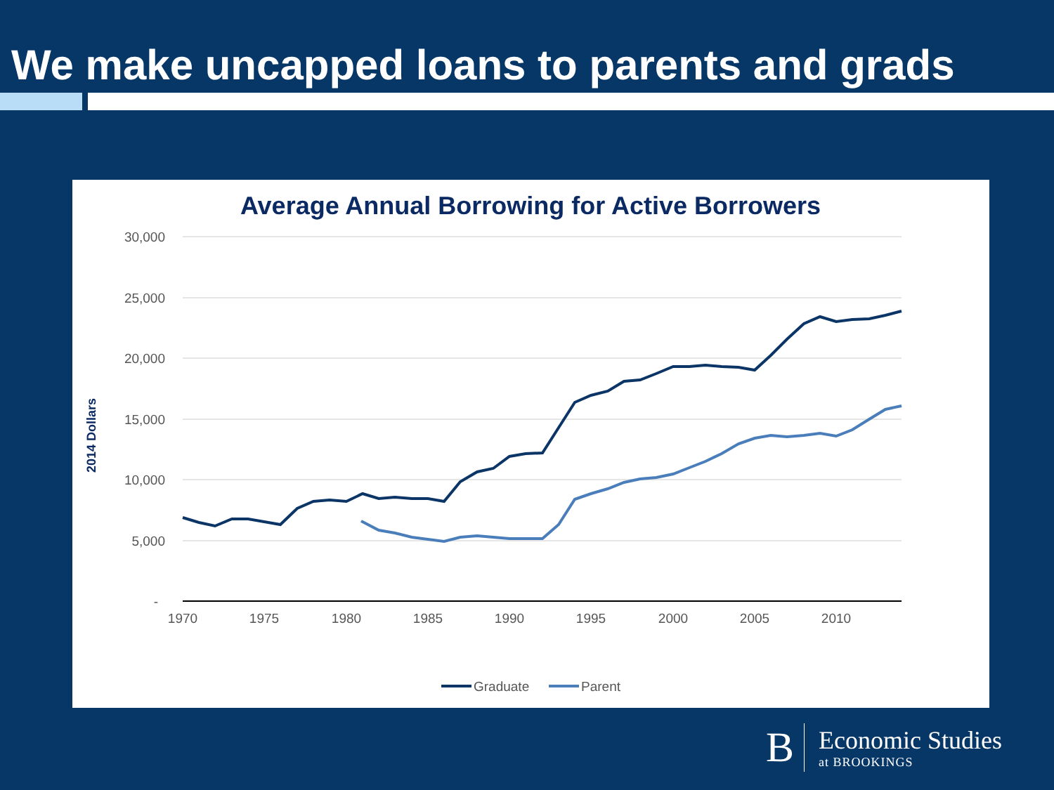We make uncapped loans to parents and grads
Average Annual Borrowing for Active Borrowers
30,000
25,000
20,000
15,000
10,000
5,000
-
1970
1975
1980
1985
1990
1995
2000
2005
2010
2014 Dollars
Graduate
Parent
B
Economic Studies
at BROOKINGS